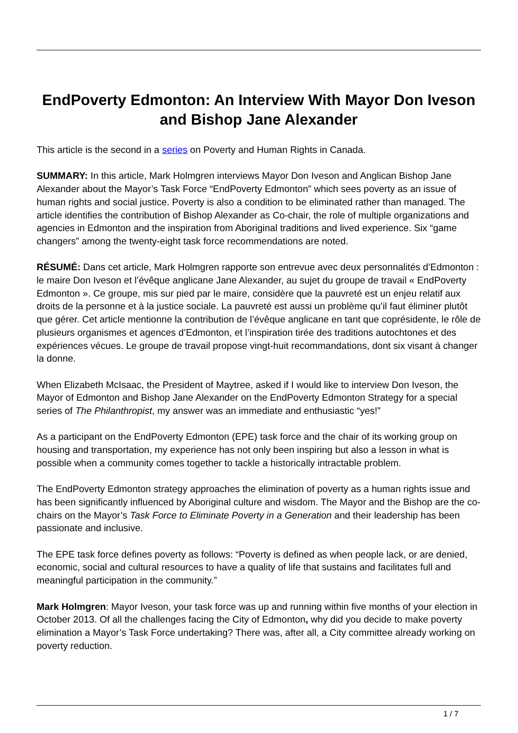EndPoverty Edmonton: An Interview With Mayor Don Iveson and Bishop Jane Alexander
This article is the second in a series on Poverty and Human Rights in Canada.
SUMMARY: In this article, Mark Holmgren interviews Mayor Don Iveson and Anglican Bishop Jane Alexander about the Mayor’s Task Force “EndPoverty Edmonton” which sees poverty as an issue of human rights and social justice. Poverty is also a condition to be eliminated rather than managed. The article identifies the contribution of Bishop Alexander as Co-chair, the role of multiple organizations and agencies in Edmonton and the inspiration from Aboriginal traditions and lived experience. Six “game changers” among the twenty-eight task force recommendations are noted.
RÉSUMÉ: Dans cet article, Mark Holmgren rapporte son entrevue avec deux personnalités d’Edmonton : le maire Don Iveson et l’évêque anglicane Jane Alexander, au sujet du groupe de travail « EndPoverty Edmonton ». Ce groupe, mis sur pied par le maire, considère que la pauvreté est un enjeu relatif aux droits de la personne et à la justice sociale. La pauvreté est aussi un problème qu’il faut éliminer plutôt que gérer. Cet article mentionne la contribution de l’évêque anglicane en tant que coprésidente, le rôle de plusieurs organismes et agences d’Edmonton, et l’inspiration tirée des traditions autochtones et des expériences vécues. Le groupe de travail propose vingt-huit recommandations, dont six visant à changer la donne.
When Elizabeth McIsaac, the President of Maytree, asked if I would like to interview Don Iveson, the Mayor of Edmonton and Bishop Jane Alexander on the EndPoverty Edmonton Strategy for a special series of The Philanthropist, my answer was an immediate and enthusiastic “yes!”
As a participant on the EndPoverty Edmonton (EPE) task force and the chair of its working group on housing and transportation, my experience has not only been inspiring but also a lesson in what is possible when a community comes together to tackle a historically intractable problem.
The EndPoverty Edmonton strategy approaches the elimination of poverty as a human rights issue and has been significantly influenced by Aboriginal culture and wisdom. The Mayor and the Bishop are the co-chairs on the Mayor’s Task Force to Eliminate Poverty in a Generation and their leadership has been passionate and inclusive.
The EPE task force defines poverty as follows: “Poverty is defined as when people lack, or are denied, economic, social and cultural resources to have a quality of life that sustains and facilitates full and meaningful participation in the community.”
Mark Holmgren: Mayor Iveson, your task force was up and running within five months of your election in October 2013. Of all the challenges facing the City of Edmonton, why did you decide to make poverty elimination a Mayor’s Task Force undertaking? There was, after all, a City committee already working on poverty reduction.
1 / 7